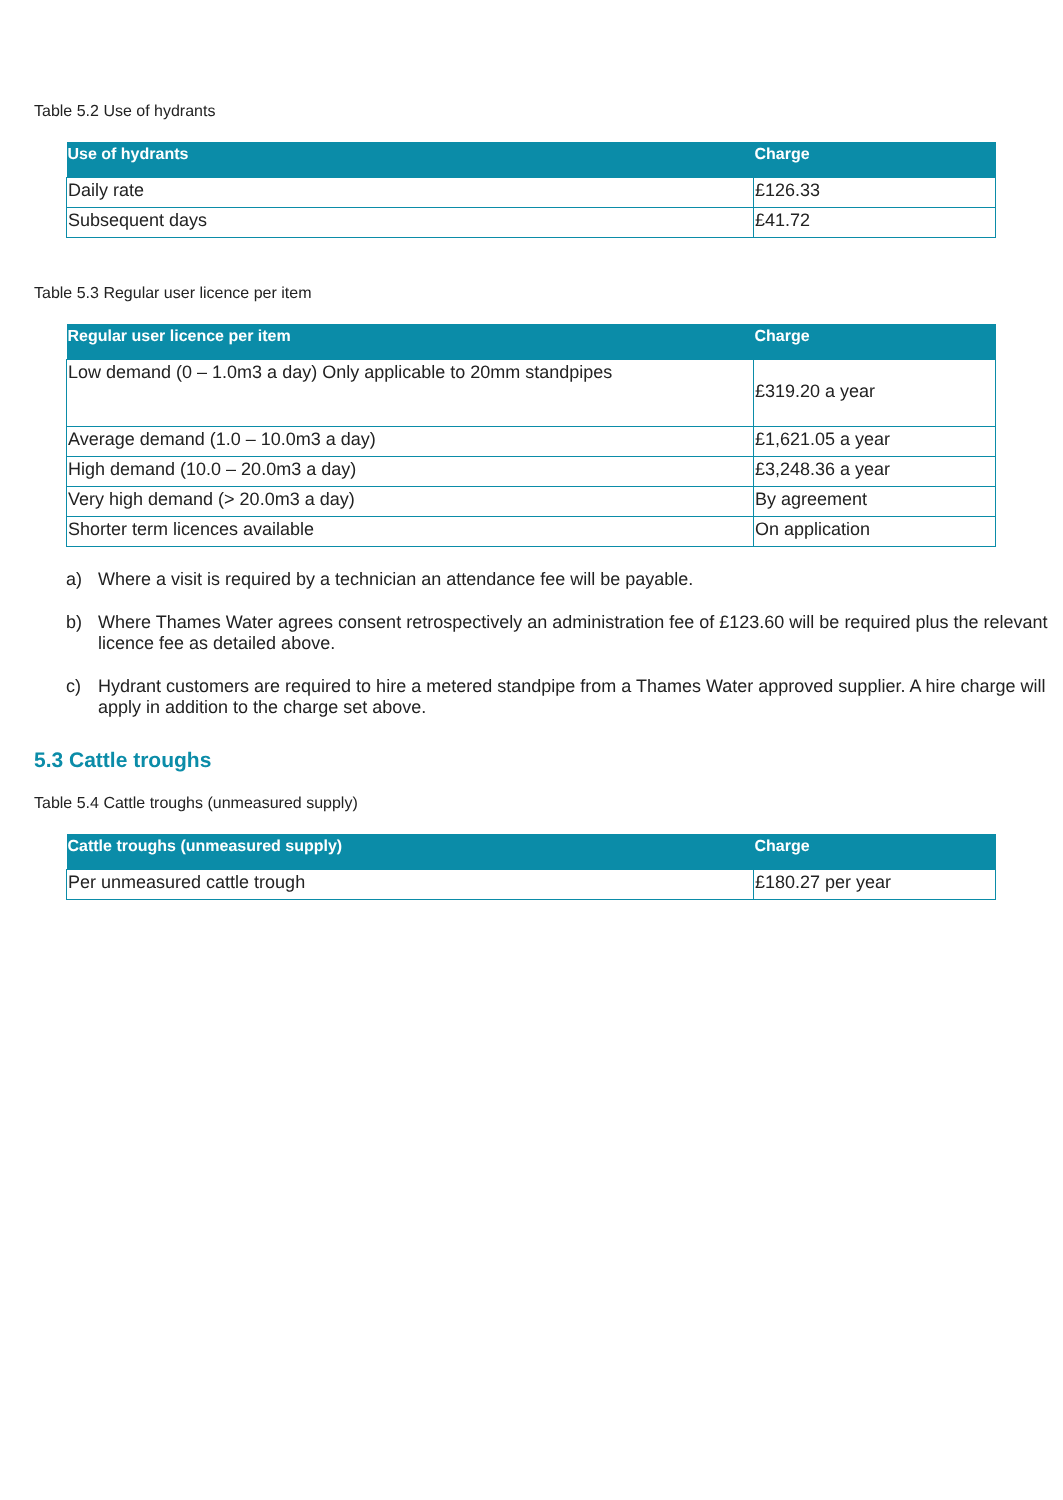Table 5.2 Use of hydrants
| Use of hydrants | Charge |
| --- | --- |
| Daily rate | £126.33 |
| Subsequent days | £41.72 |
Table 5.3 Regular user licence per item
| Regular user licence per item | Charge |
| --- | --- |
| Low demand (0 – 1.0m3 a day) Only applicable to 20mm standpipes | £319.20 a year |
| Average demand (1.0 – 10.0m3 a day) | £1,621.05 a year |
| High demand (10.0 – 20.0m3 a day) | £3,248.36 a year |
| Very high demand (> 20.0m3 a day) | By agreement |
| Shorter term licences available | On application |
a) Where a visit is required by a technician an attendance fee will be payable.
b) Where Thames Water agrees consent retrospectively an administration fee of £123.60 will be required plus the relevant licence fee as detailed above.
c) Hydrant customers are required to hire a metered standpipe from a Thames Water approved supplier. A hire charge will apply in addition to the charge set above.
5.3 Cattle troughs
Table 5.4 Cattle troughs (unmeasured supply)
| Cattle troughs (unmeasured supply) | Charge |
| --- | --- |
| Per unmeasured cattle trough | £180.27 per year |